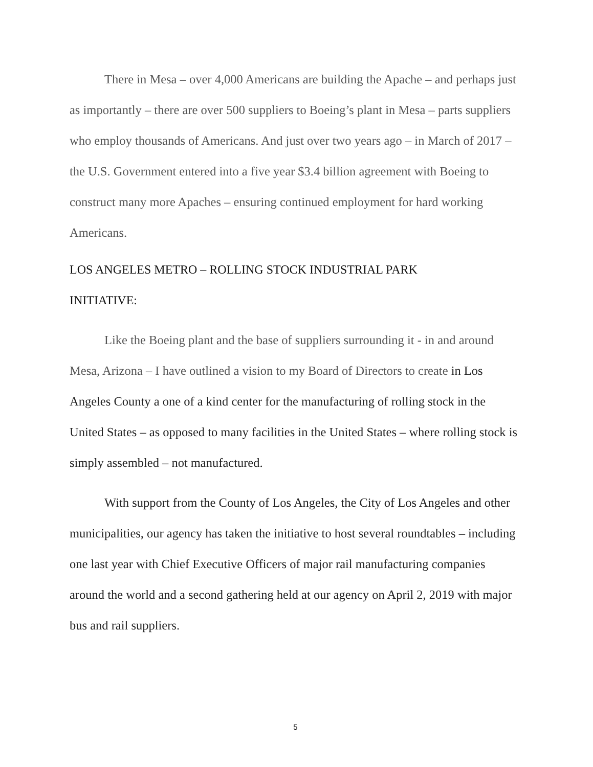There in Mesa – over 4,000 Americans are building the Apache – and perhaps just as importantly – there are over 500 suppliers to Boeing’s plant in Mesa – parts suppliers who employ thousands of Americans. And just over two years ago – in March of 2017 – the U.S. Government entered into a five year $3.4 billion agreement with Boeing to construct many more Apaches – ensuring continued employment for hard working Americans.
LOS ANGELES METRO – ROLLING STOCK INDUSTRIAL PARK
INITIATIVE:
Like the Boeing plant and the base of suppliers surrounding it - in and around Mesa, Arizona – I have outlined a vision to my Board of Directors to create in Los Angeles County a one of a kind center for the manufacturing of rolling stock in the United States – as opposed to many facilities in the United States – where rolling stock is simply assembled – not manufactured.
With support from the County of Los Angeles, the City of Los Angeles and other municipalities, our agency has taken the initiative to host several roundtables – including one last year with Chief Executive Officers of major rail manufacturing companies around the world and a second gathering held at our agency on April 2, 2019 with major bus and rail suppliers.
5